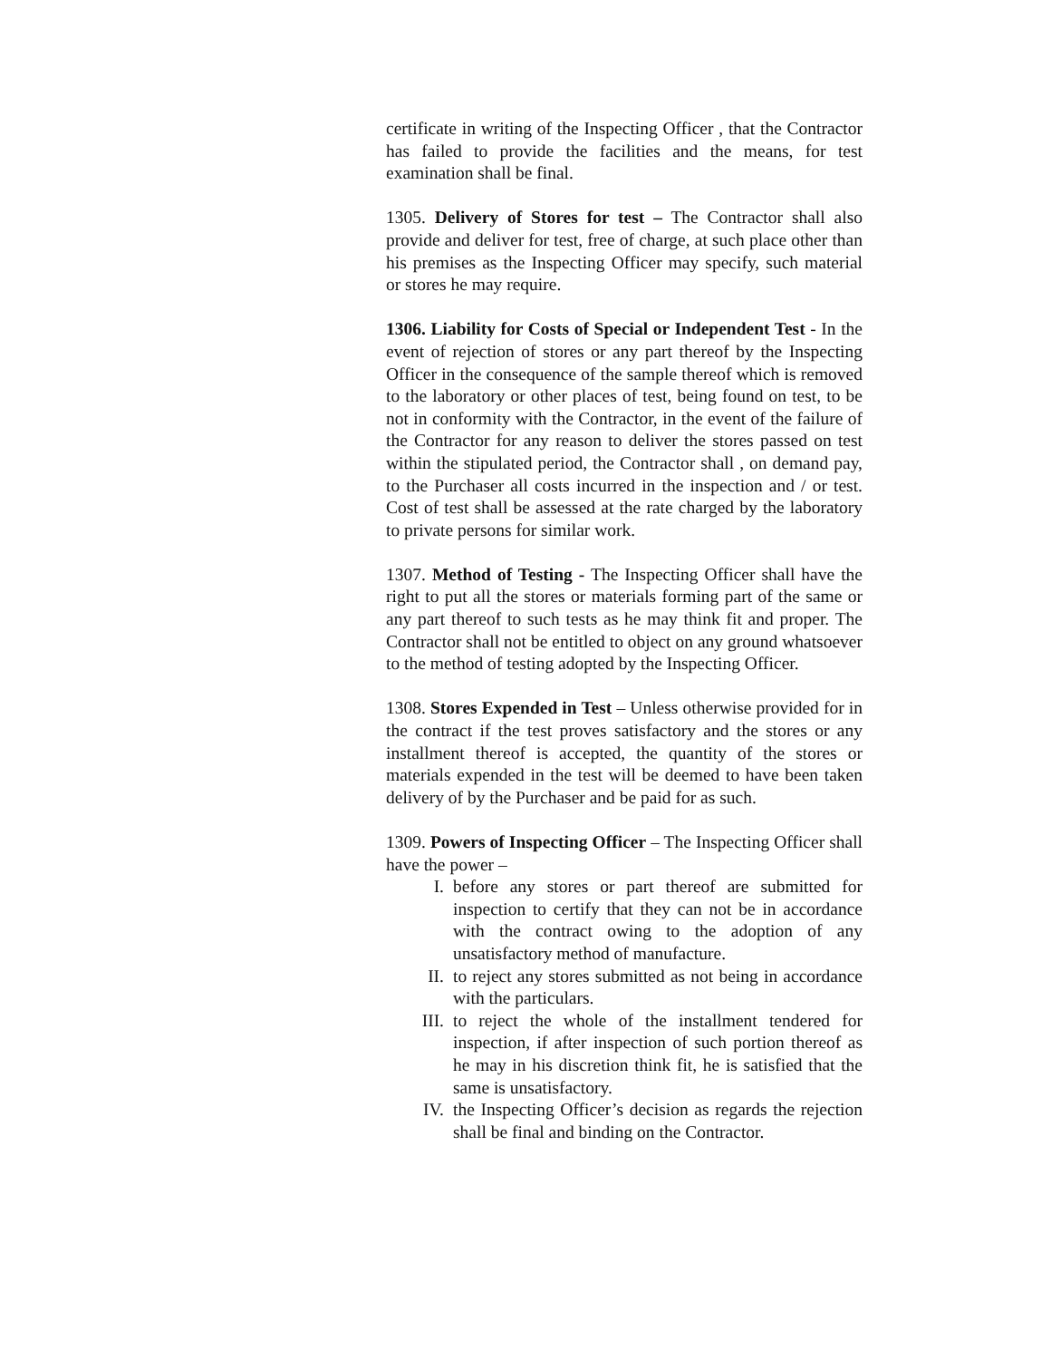certificate in writing of the Inspecting Officer , that the Contractor has failed to provide the facilities and the means, for test examination shall be final.
1305. Delivery of Stores for test – The Contractor shall also provide and deliver for test, free of charge, at such place other than his premises as the Inspecting Officer may specify, such material or stores he may require.
1306. Liability for Costs of Special or Independent Test - In the event of rejection of stores or any part thereof by the Inspecting Officer in the consequence of the sample thereof which is removed to the laboratory or other places of test, being found on test, to be not in conformity with the Contractor, in the event of the failure of the Contractor for any reason to deliver the stores passed on test within the stipulated period, the Contractor shall , on demand pay, to the Purchaser all costs incurred in the inspection and / or test. Cost of test shall be assessed at the rate charged by the laboratory to private persons for similar work.
1307. Method of Testing - The Inspecting Officer shall have the right to put all the stores or materials forming part of the same or any part thereof to such tests as he may think fit and proper. The Contractor shall not be entitled to object on any ground whatsoever to the method of testing adopted by the Inspecting Officer.
1308. Stores Expended in Test – Unless otherwise provided for in the contract if the test proves satisfactory and the stores or any installment thereof is accepted, the quantity of the stores or materials expended in the test will be deemed to have been taken delivery of by the Purchaser and be paid for as such.
1309. Powers of Inspecting Officer – The Inspecting Officer shall have the power –
I. before any stores or part thereof are submitted for inspection to certify that they can not be in accordance with the contract owing to the adoption of any unsatisfactory method of manufacture.
II. to reject any stores submitted as not being in accordance with the particulars.
III. to reject the whole of the installment tendered for inspection, if after inspection of such portion thereof as he may in his discretion think fit, he is satisfied that the same is unsatisfactory.
IV. the Inspecting Officer’s decision as regards the rejection shall be final and binding on the Contractor.